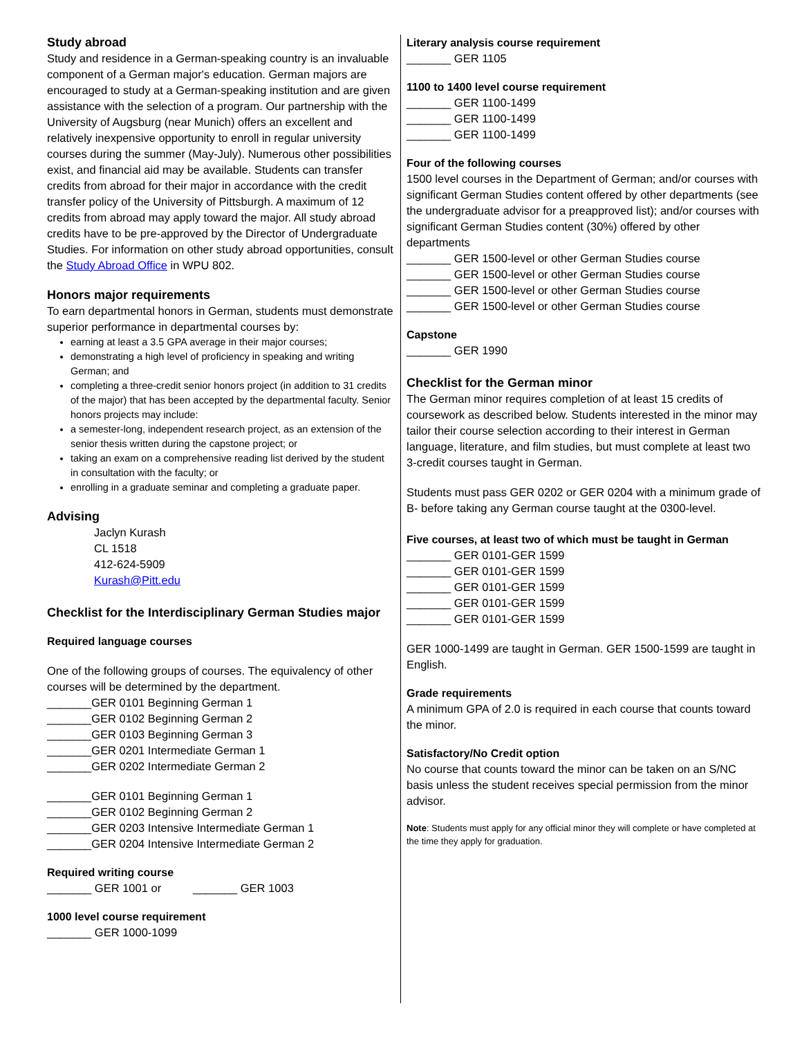Study abroad
Study and residence in a German-speaking country is an invaluable component of a German major's education. German majors are encouraged to study at a German-speaking institution and are given assistance with the selection of a program. Our partnership with the University of Augsburg (near Munich) offers an excellent and relatively inexpensive opportunity to enroll in regular university courses during the summer (May-July). Numerous other possibilities exist, and financial aid may be available. Students can transfer credits from abroad for their major in accordance with the credit transfer policy of the University of Pittsburgh. A maximum of 12 credits from abroad may apply toward the major. All study abroad credits have to be pre-approved by the Director of Undergraduate Studies. For information on other study abroad opportunities, consult the Study Abroad Office in WPU 802.
Honors major requirements
To earn departmental honors in German, students must demonstrate superior performance in departmental courses by:
earning at least a 3.5 GPA average in their major courses;
demonstrating a high level of proficiency in speaking and writing German; and
completing a three-credit senior honors project (in addition to 31 credits of the major) that has been accepted by the departmental faculty. Senior honors projects may include:
a semester-long, independent research project, as an extension of the senior thesis written during the capstone project; or
taking an exam on a comprehensive reading list derived by the student in consultation with the faculty; or
enrolling in a graduate seminar and completing a graduate paper.
Advising
Jaclyn Kurash
CL 1518
412-624-5909
Kurash@Pitt.edu
Checklist for the Interdisciplinary German Studies major
Required language courses
One of the following groups of courses. The equivalency of other courses will be determined by the department.
_______GER 0101 Beginning German 1
_______GER 0102 Beginning German 2
_______GER 0103 Beginning German 3
_______GER 0201 Intermediate German 1
_______GER 0202 Intermediate German 2
_______GER 0101 Beginning German 1
_______GER 0102 Beginning German 2
_______GER 0203 Intensive Intermediate German 1
_______GER 0204 Intensive Intermediate German 2
Required writing course
_______ GER 1001 or _______ GER 1003
1000 level course requirement
_______ GER 1000-1099
Literary analysis course requirement
_______ GER 1105
1100 to 1400 level course requirement
_______ GER 1100-1499
_______ GER 1100-1499
_______ GER 1100-1499
Four of the following courses
1500 level courses in the Department of German; and/or courses with significant German Studies content offered by other departments (see the undergraduate advisor for a preapproved list); and/or courses with significant German Studies content (30%) offered by other departments
_______ GER 1500-level or other German Studies course
_______ GER 1500-level or other German Studies course
_______ GER 1500-level or other German Studies course
_______ GER 1500-level or other German Studies course
Capstone
_______ GER 1990
Checklist for the German minor
The German minor requires completion of at least 15 credits of coursework as described below. Students interested in the minor may tailor their course selection according to their interest in German language, literature, and film studies, but must complete at least two 3-credit courses taught in German.
Students must pass GER 0202 or GER 0204 with a minimum grade of B- before taking any German course taught at the 0300-level.
Five courses, at least two of which must be taught in German
_______ GER 0101-GER 1599
_______ GER 0101-GER 1599
_______ GER 0101-GER 1599
_______ GER 0101-GER 1599
_______ GER 0101-GER 1599
GER 1000-1499 are taught in German. GER 1500-1599 are taught in English.
Grade requirements
A minimum GPA of 2.0 is required in each course that counts toward the minor.
Satisfactory/No Credit option
No course that counts toward the minor can be taken on an S/NC basis unless the student receives special permission from the minor advisor.
Note: Students must apply for any official minor they will complete or have completed at the time they apply for graduation.